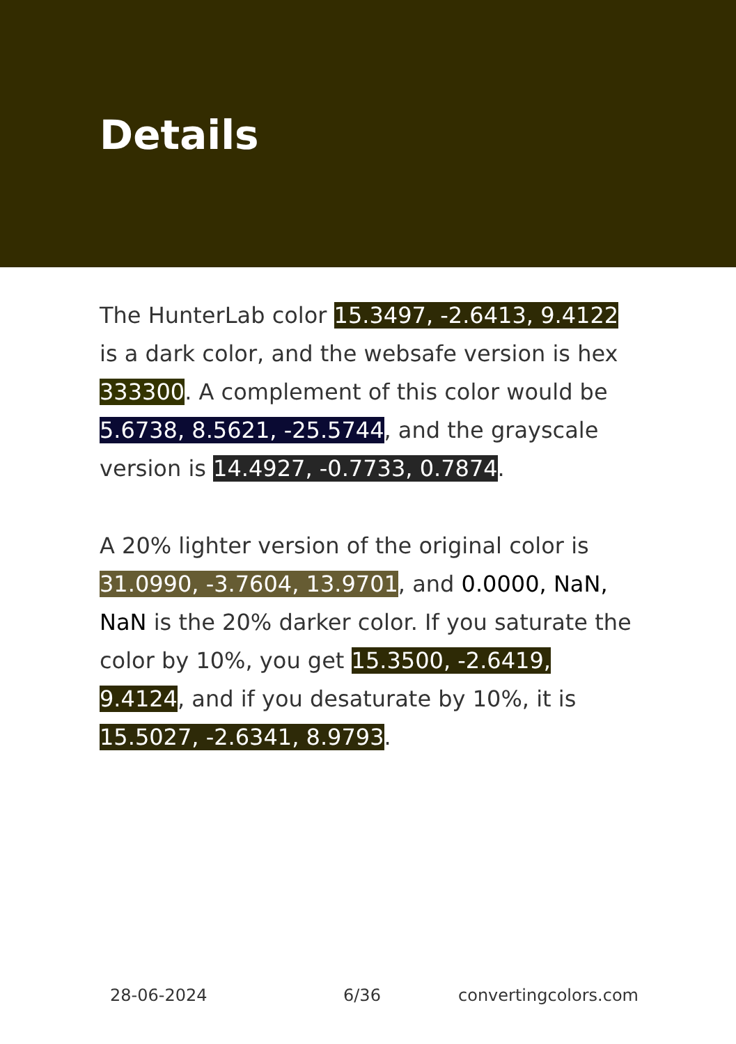Details
The HunterLab color 15.3497, -2.6413, 9.4122 is a dark color, and the websafe version is hex 333300. A complement of this color would be 5.6738, 8.5621, -25.5744, and the grayscale version is 14.4927, -0.7733, 0.7874.
A 20% lighter version of the original color is 31.0990, -3.7604, 13.9701, and 0.0000, NaN, NaN is the 20% darker color. If you saturate the color by 10%, you get 15.3500, -2.6419, 9.4124, and if you desaturate by 10%, it is 15.5027, -2.6341, 8.9793.
28-06-2024 6/36 convertingcolors.com